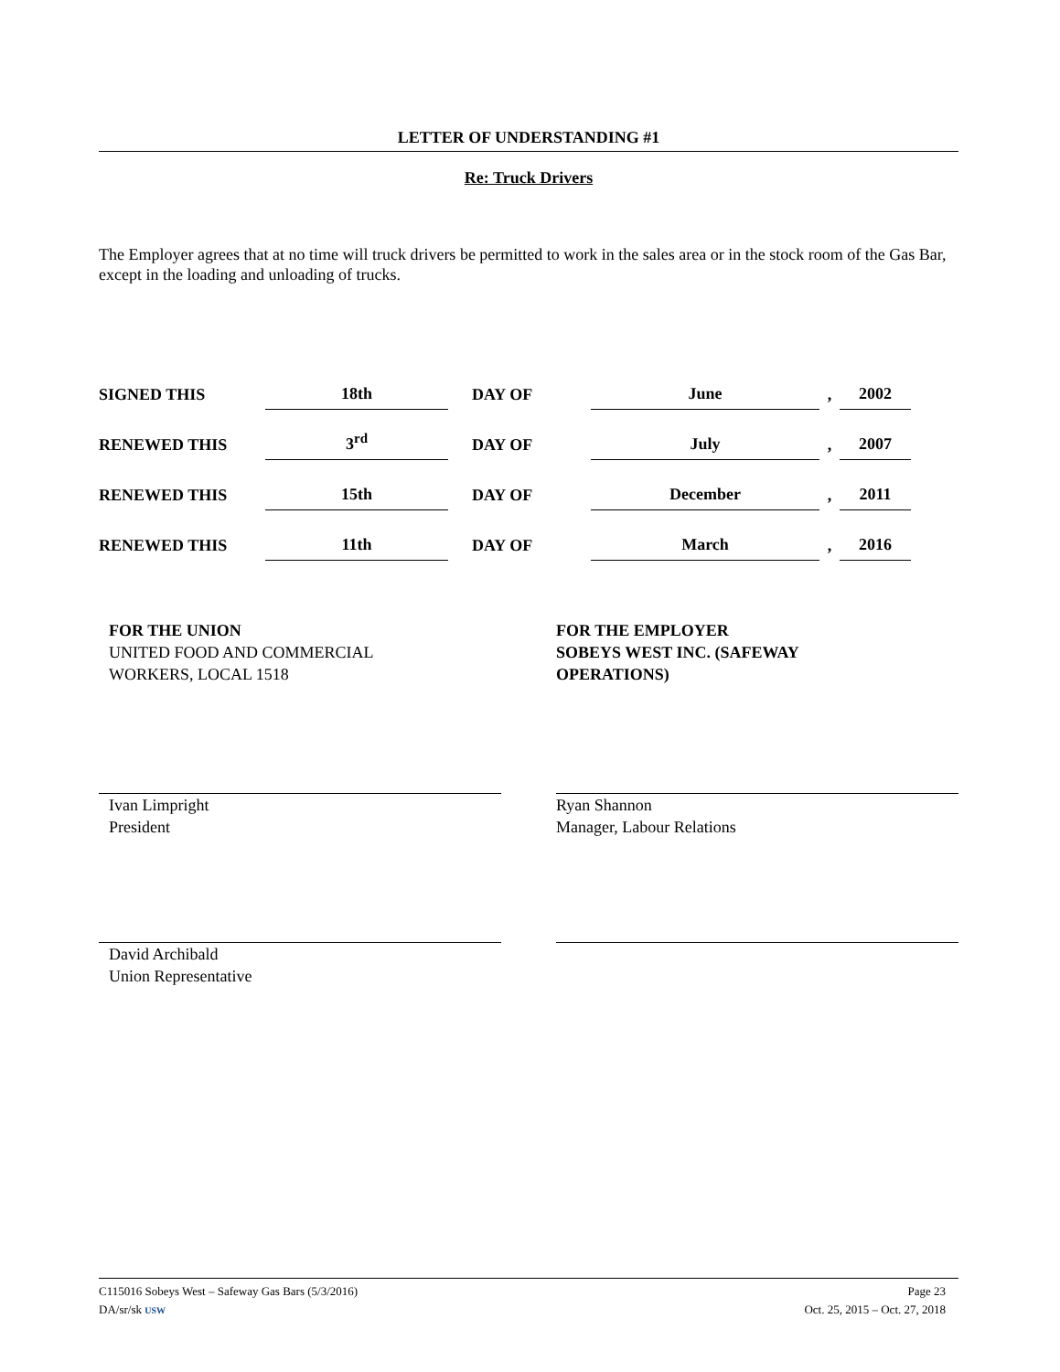LETTER OF UNDERSTANDING #1
Re: Truck Drivers
The Employer agrees that at no time will truck drivers be permitted to work in the sales area or in the stock room of the Gas Bar, except in the loading and unloading of trucks.
| SIGNED THIS | 18th | DAY OF | June | , | 2002 |
| RENEWED THIS | 3<sup>rd</sup> | DAY OF | July | , | 2007 |
| RENEWED THIS | 15th | DAY OF | December | , | 2011 |
| RENEWED THIS | 11th | DAY OF | March | , | 2016 |
FOR THE UNION
UNITED FOOD AND COMMERCIAL
WORKERS, LOCAL 1518
Ivan Limpright
President
David Archibald
Union Representative
FOR THE EMPLOYER
SOBEYS WEST INC. (SAFEWAY
OPERATIONS)
Ryan Shannon
Manager, Labour Relations
C115016 Sobeys West – Safeway Gas Bars (5/3/2016) Page 23
DA/sr/sk USW Oct. 25, 2015 – Oct. 27, 2018